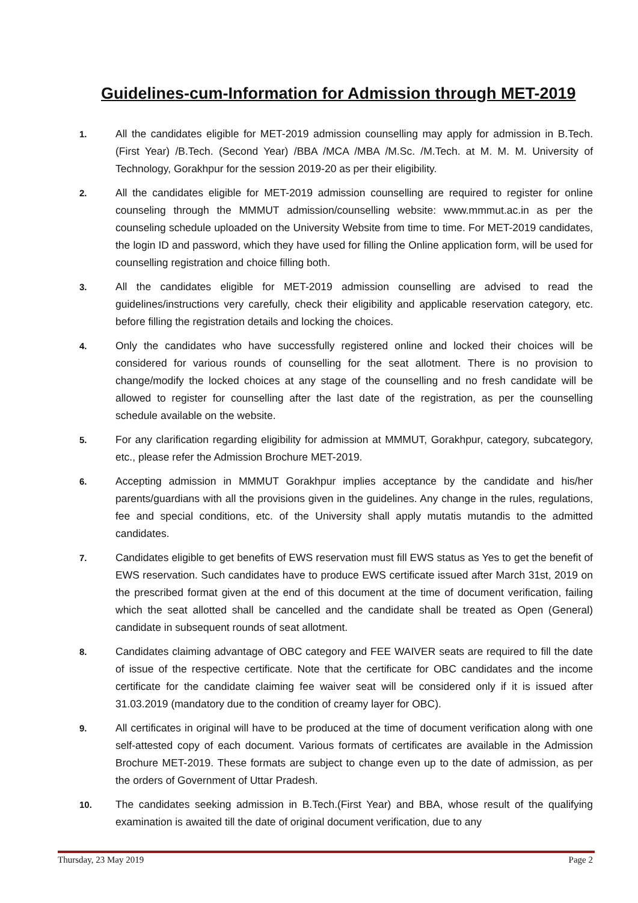Guidelines-cum-Information for Admission through MET-2019
1. All the candidates eligible for MET-2019 admission counselling may apply for admission in B.Tech. (First Year) /B.Tech. (Second Year) /BBA /MCA /MBA /M.Sc. /M.Tech. at M. M. M. University of Technology, Gorakhpur for the session 2019-20 as per their eligibility.
2. All the candidates eligible for MET-2019 admission counselling are required to register for online counseling through the MMMUT admission/counselling website: www.mmmut.ac.in as per the counseling schedule uploaded on the University Website from time to time. For MET-2019 candidates, the login ID and password, which they have used for filling the Online application form, will be used for counselling registration and choice filling both.
3. All the candidates eligible for MET-2019 admission counselling are advised to read the guidelines/instructions very carefully, check their eligibility and applicable reservation category, etc. before filling the registration details and locking the choices.
4. Only the candidates who have successfully registered online and locked their choices will be considered for various rounds of counselling for the seat allotment. There is no provision to change/modify the locked choices at any stage of the counselling and no fresh candidate will be allowed to register for counselling after the last date of the registration, as per the counselling schedule available on the website.
5. For any clarification regarding eligibility for admission at MMMUT, Gorakhpur, category, subcategory, etc., please refer the Admission Brochure MET-2019.
6. Accepting admission in MMMUT Gorakhpur implies acceptance by the candidate and his/her parents/guardians with all the provisions given in the guidelines. Any change in the rules, regulations, fee and special conditions, etc. of the University shall apply mutatis mutandis to the admitted candidates.
7. Candidates eligible to get benefits of EWS reservation must fill EWS status as Yes to get the benefit of EWS reservation. Such candidates have to produce EWS certificate issued after March 31st, 2019 on the prescribed format given at the end of this document at the time of document verification, failing which the seat allotted shall be cancelled and the candidate shall be treated as Open (General) candidate in subsequent rounds of seat allotment.
8. Candidates claiming advantage of OBC category and FEE WAIVER seats are required to fill the date of issue of the respective certificate. Note that the certificate for OBC candidates and the income certificate for the candidate claiming fee waiver seat will be considered only if it is issued after 31.03.2019 (mandatory due to the condition of creamy layer for OBC).
9. All certificates in original will have to be produced at the time of document verification along with one self-attested copy of each document. Various formats of certificates are available in the Admission Brochure MET-2019. These formats are subject to change even up to the date of admission, as per the orders of Government of Uttar Pradesh.
10. The candidates seeking admission in B.Tech.(First Year) and BBA, whose result of the qualifying examination is awaited till the date of original document verification, due to any
Thursday, 23 May 2019 Page 2